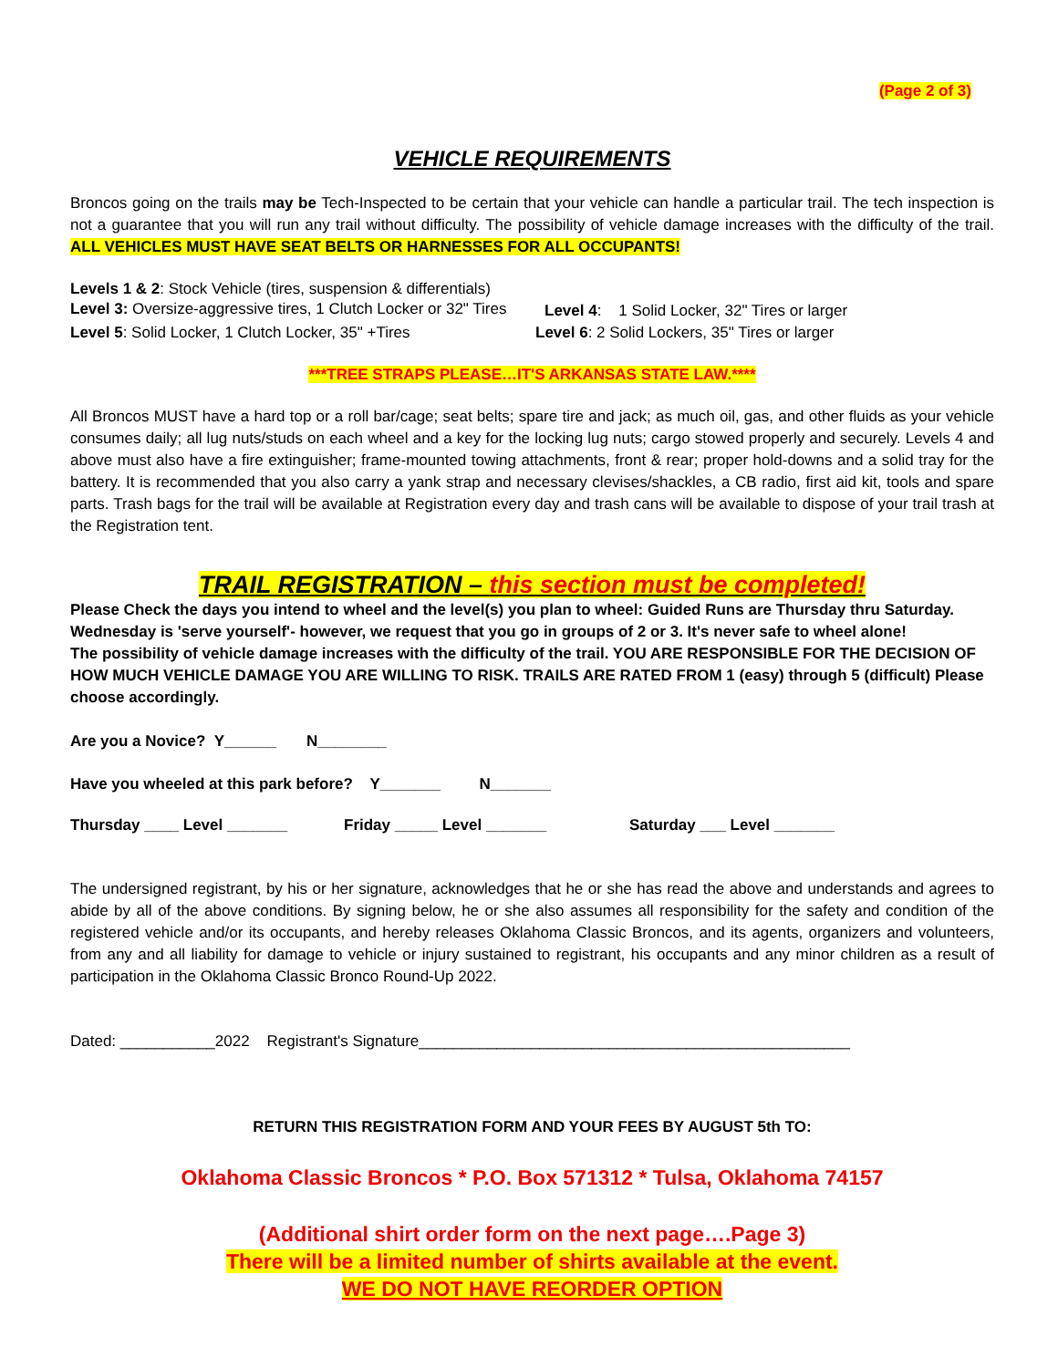(Page 2 of 3)
VEHICLE REQUIREMENTS
Broncos going on the trails may be Tech-Inspected to be certain that your vehicle can handle a particular trail. The tech inspection is not a guarantee that you will run any trail without difficulty. The possibility of vehicle damage increases with the difficulty of the trail. ALL VEHICLES MUST HAVE SEAT BELTS OR HARNESSES FOR ALL OCCUPANTS!
Levels 1 & 2: Stock Vehicle (tires, suspension & differentials)
Level 3: Oversize-aggressive tires, 1 Clutch Locker or 32" Tires Level 4: 1 Solid Locker, 32" Tires or larger
Level 5: Solid Locker, 1 Clutch Locker, 35" +Tires Level 6: 2 Solid Lockers, 35" Tires or larger
***TREE STRAPS PLEASE…IT'S ARKANSAS STATE LAW.****
All Broncos MUST have a hard top or a roll bar/cage; seat belts; spare tire and jack; as much oil, gas, and other fluids as your vehicle consumes daily; all lug nuts/studs on each wheel and a key for the locking lug nuts; cargo stowed properly and securely. Levels 4 and above must also have a fire extinguisher; frame-mounted towing attachments, front & rear; proper hold-downs and a solid tray for the battery. It is recommended that you also carry a yank strap and necessary clevises/shackles, a CB radio, first aid kit, tools and spare parts. Trash bags for the trail will be available at Registration every day and trash cans will be available to dispose of your trail trash at the Registration tent.
TRAIL REGISTRATION – this section must be completed!
Please Check the days you intend to wheel and the level(s) you plan to wheel: Guided Runs are Thursday thru Saturday. Wednesday is 'serve yourself'- however, we request that you go in groups of 2 or 3. It's never safe to wheel alone!
The possibility of vehicle damage increases with the difficulty of the trail. YOU ARE RESPONSIBLE FOR THE DECISION OF HOW MUCH VEHICLE DAMAGE YOU ARE WILLING TO RISK. TRAILS ARE RATED FROM 1 (easy) through 5 (difficult) Please choose accordingly.
Are you a Novice? Y______ N________
Have you wheeled at this park before? Y_______ N_______
Thursday ____ Level _______ Friday _____ Level _______ Saturday ___ Level _______
The undersigned registrant, by his or her signature, acknowledges that he or she has read the above and understands and agrees to abide by all of the above conditions. By signing below, he or she also assumes all responsibility for the safety and condition of the registered vehicle and/or its occupants, and hereby releases Oklahoma Classic Broncos, and its agents, organizers and volunteers, from any and all liability for damage to vehicle or injury sustained to registrant, his occupants and any minor children as a result of participation in the Oklahoma Classic Bronco Round-Up 2022.
Dated: ___________2022 Registrant's Signature__________________________________________________
RETURN THIS REGISTRATION FORM AND YOUR FEES BY AUGUST 5th TO:
Oklahoma Classic Broncos * P.O. Box 571312 * Tulsa, Oklahoma 74157
(Additional shirt order form on the next page….Page 3)
There will be a limited number of shirts available at the event.
WE DO NOT HAVE REORDER OPTION